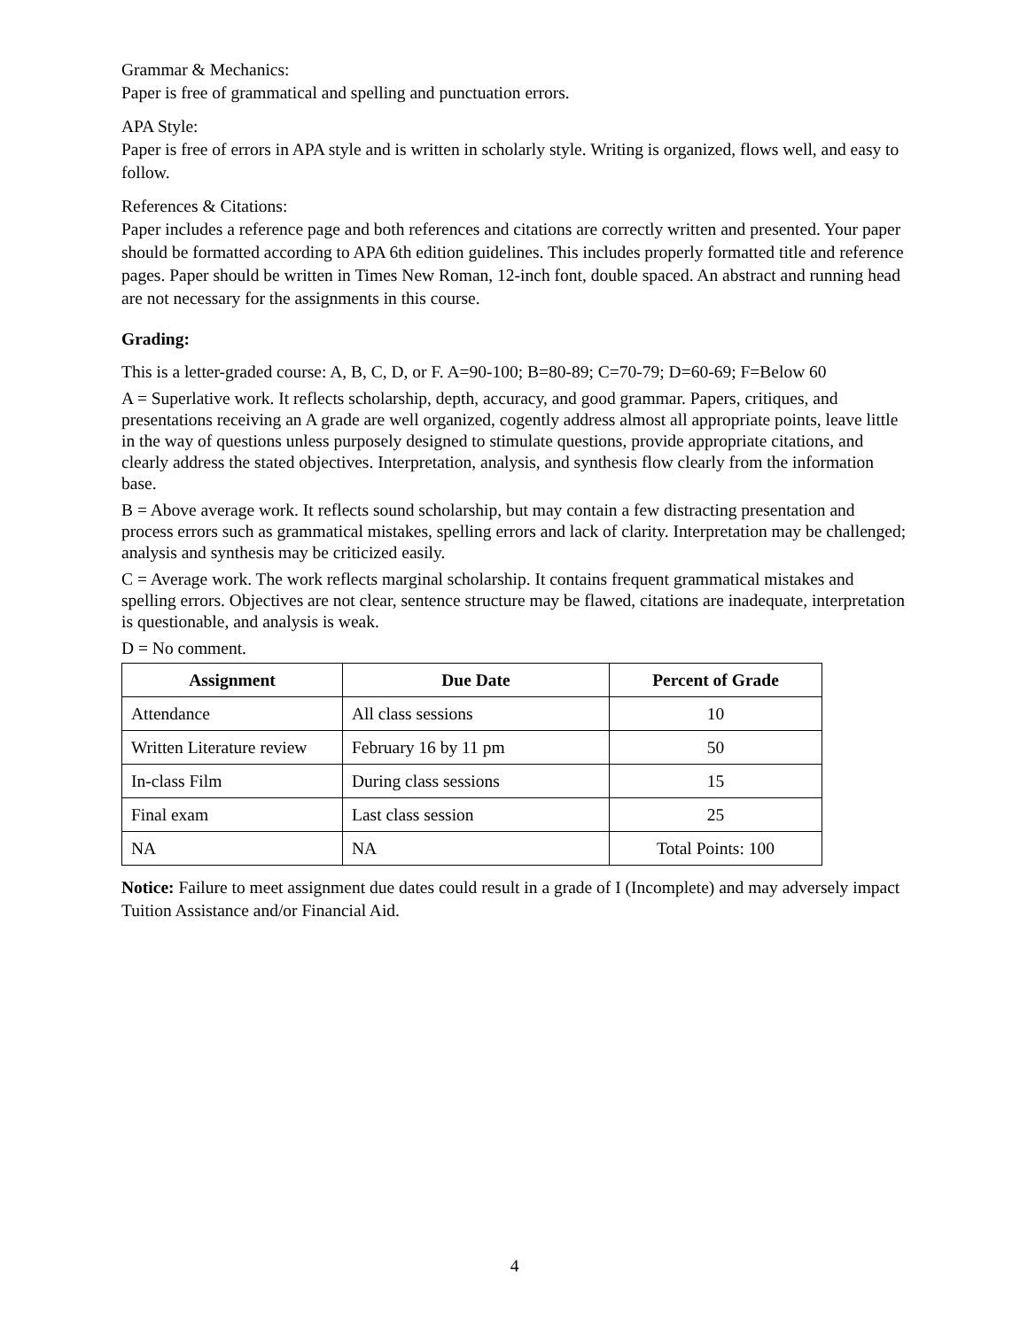Grammar & Mechanics:
Paper is free of grammatical and spelling and punctuation errors.
APA Style:
Paper is free of errors in APA style and is written in scholarly style. Writing is organized, flows well, and easy to follow.
References & Citations:
Paper includes a reference page and both references and citations are correctly written and presented. Your paper should be formatted according to APA 6th edition guidelines. This includes properly formatted title and reference pages. Paper should be written in Times New Roman, 12-inch font, double spaced. An abstract and running head are not necessary for the assignments in this course.
Grading:
This is a letter-graded course: A, B, C, D, or F. A=90-100; B=80-89; C=70-79; D=60-69; F=Below 60
A = Superlative work. It reflects scholarship, depth, accuracy, and good grammar. Papers, critiques, and presentations receiving an A grade are well organized, cogently address almost all appropriate points, leave little in the way of questions unless purposely designed to stimulate questions, provide appropriate citations, and clearly address the stated objectives. Interpretation, analysis, and synthesis flow clearly from the information base.
B = Above average work. It reflects sound scholarship, but may contain a few distracting presentation and process errors such as grammatical mistakes, spelling errors and lack of clarity. Interpretation may be challenged; analysis and synthesis may be criticized easily.
C = Average work. The work reflects marginal scholarship. It contains frequent grammatical mistakes and spelling errors. Objectives are not clear, sentence structure may be flawed, citations are inadequate, interpretation is questionable, and analysis is weak.
D = No comment.
| Assignment | Due Date | Percent of Grade |
| --- | --- | --- |
| Attendance | All class sessions | 10 |
| Written Literature review | February 16 by 11 pm | 50 |
| In-class Film | During class sessions | 15 |
| Final exam | Last class session | 25 |
| NA | NA | Total Points: 100 |
Notice: Failure to meet assignment due dates could result in a grade of I (Incomplete) and may adversely impact Tuition Assistance and/or Financial Aid.
4